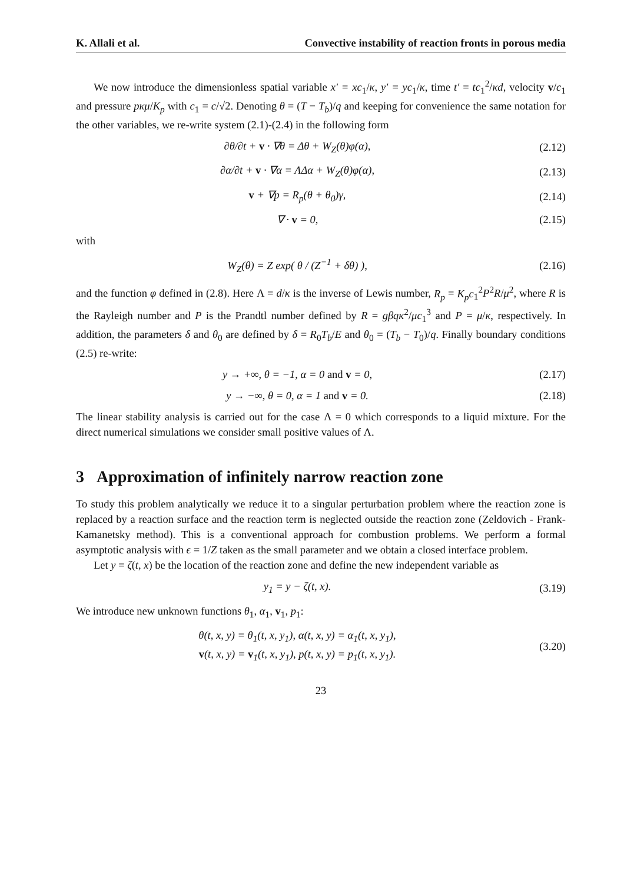K. Allali et al. Convective instability of reaction fronts in porous media
We now introduce the dimensionless spatial variable x′ = xc<sub>1</sub>/κ, y′ = yc<sub>1</sub>/κ, time t′ = tc<sub>1</sub><sup>2</sup>/κd, velocity v/c<sub>1</sub> and pressure pκμ/K<sub>p</sub> with c<sub>1</sub> = c/√2. Denoting θ = (T − T<sub>b</sub>)/q and keeping for convenience the same notation for the other variables, we re-write system (2.1)-(2.4) in the following form
∂θ/∂t + v · ∇θ = Δθ + W<sub>Z</sub>(θ)φ(α), (2.12)
∂α/∂t + v · ∇α = ΛΔα + W<sub>Z</sub>(θ)φ(α), (2.13)
v + ∇p = R<sub>p</sub>(θ + θ<sub>0</sub>)γ, (2.14)
∇ · v = 0, (2.15)
with
W<sub>Z</sub>(θ) = Z exp( θ / (Z<sup>−1</sup> + δθ) ), (2.16)
and the function φ defined in (2.8). Here Λ = d/κ is the inverse of Lewis number, R<sub>p</sub> = K<sub>p</sub>c<sub>1</sub><sup>2</sup>P<sup>2</sup>R/μ<sup>2</sup>, where R is the Rayleigh number and P is the Prandtl number defined by R = gβqκ<sup>2</sup>/μc<sub>1</sub><sup>3</sup> and P = μ/κ, respectively. In addition, the parameters δ and θ<sub>0</sub> are defined by δ = R<sub>0</sub>T<sub>b</sub>/E and θ<sub>0</sub> = (T<sub>b</sub> − T<sub>0</sub>)/q. Finally boundary conditions (2.5) re-write:
y → +∞, θ = −1, α = 0 and v = 0, (2.17)
y → −∞, θ = 0, α = 1 and v = 0. (2.18)
The linear stability analysis is carried out for the case Λ = 0 which corresponds to a liquid mixture. For the direct numerical simulations we consider small positive values of Λ.
3 Approximation of infinitely narrow reaction zone
To study this problem analytically we reduce it to a singular perturbation problem where the reaction zone is replaced by a reaction surface and the reaction term is neglected outside the reaction zone (Zeldovich - Frank-Kamanetsky method). This is a conventional approach for combustion problems. We perform a formal asymptotic analysis with ϵ = 1/Z taken as the small parameter and we obtain a closed interface problem.
Let y = ζ(t, x) be the location of the reaction zone and define the new independent variable as
y<sub>1</sub> = y − ζ(t, x). (3.19)
We introduce new unknown functions θ<sub>1</sub>, α<sub>1</sub>, v<sub>1</sub>, p<sub>1</sub>:
θ(t, x, y) = θ<sub>1</sub>(t, x, y<sub>1</sub>), α(t, x, y) = α<sub>1</sub>(t, x, y<sub>1</sub>),
v(t, x, y) = v<sub>1</sub>(t, x, y<sub>1</sub>), p(t, x, y) = p<sub>1</sub>(t, x, y<sub>1</sub>). (3.20)
23